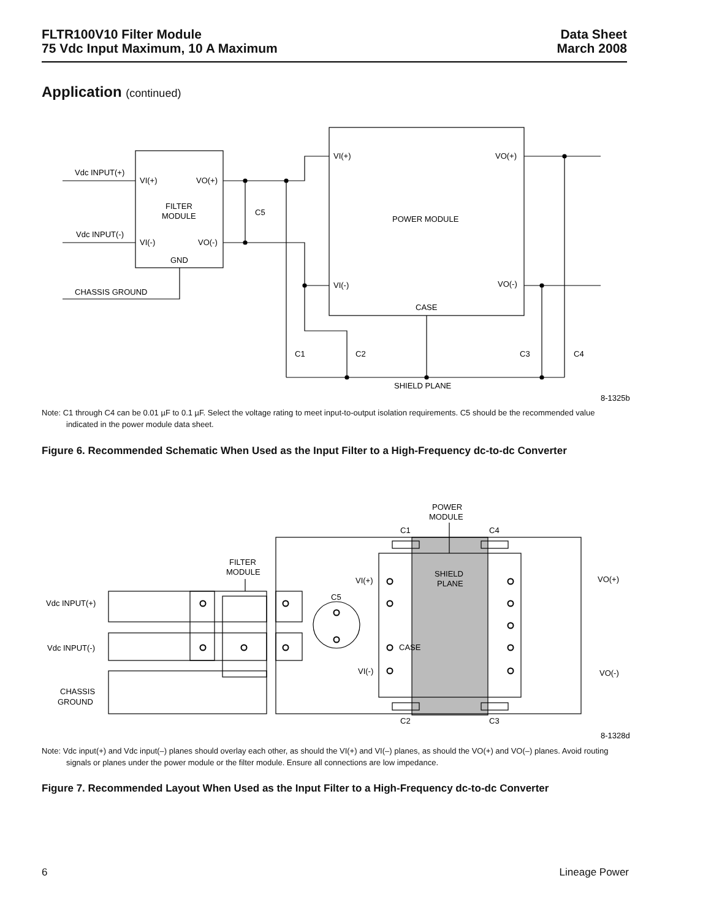FLTR100V10 Filter Module
75 Vdc Input Maximum, 10 A Maximum
Data Sheet
March 2008
Application (continued)
Vdc INPUT(+)
Vdc INPUT(-)
CHASSIS GROUND
VI(+)
VO(+)
FILTER
MODULE
VI(-)
VO(-)
GND
C5
VI(+)
VO(+)
POWER MODULE
VI(-)
VO(-)
CASE
C1
C2
C3
C4
SHIELD PLANE
8-1325b
Note: C1 through C4 can be 0.01 µF to 0.1 µF. Select the voltage rating to meet input-to-output isolation requirements. C5 should be the recommended value indicated in the power module data sheet.
Figure 6. Recommended Schematic When Used as the Input Filter to a High-Frequency dc-to-dc Converter
POWER
MODULE
C1
C4
FILTER
MODULE
VI(+)
SHIELD
PLANE
VO(+)
C5
Vdc INPUT(+)
Vdc INPUT(-)
CASE
VI(-)
VO(-)
CHASSIS
GROUND
C2
C3
8-1328d
Note: Vdc input(+) and Vdc input(–) planes should overlay each other, as should the VI(+) and VI(–) planes, as should the VO(+) and VO(–) planes. Avoid routing signals or planes under the power module or the filter module. Ensure all connections are low impedance.
Figure 7. Recommended Layout When Used as the Input Filter to a High-Frequency dc-to-dc Converter
6 Lineage Power